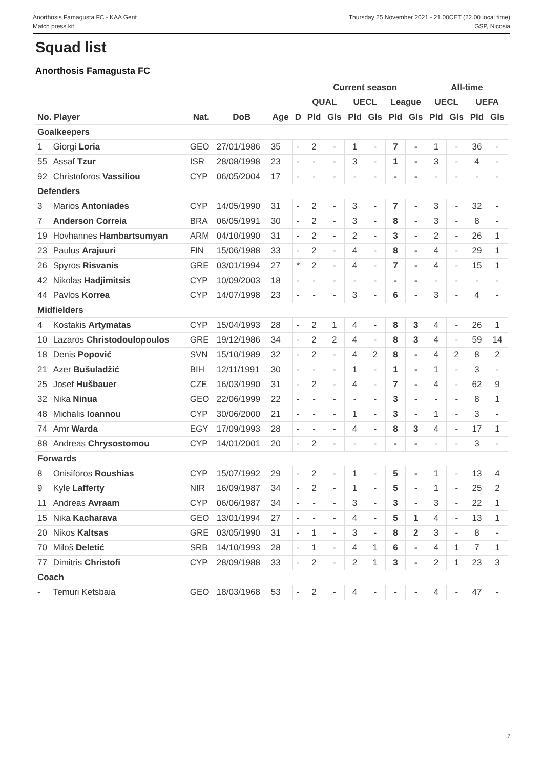Anorthosis Famagusta FC - KAA Gent
Match press kit
Thursday 25 November 2021 - 21.00CET (22.00 local time)
GSP, Nicosia
Squad list
Anorthosis Famagusta FC
| | | | | | | Current season | | | | | | All-time | | | |
| --- | --- | --- | --- | --- | --- | --- | --- | --- | --- | --- | --- | --- | --- | --- | --- |
| | | | | | | QUAL | | UECL | | League | | UECL | | UEFA | |
| No. Player | | Nat. | DoB | Age | D | Pld | Gls | Pld | Gls | Pld | Gls | Pld | Gls | Pld | Gls |
| Goalkeepers | | | | | | | | | | | | | | | |
| 1 | Giorgi Loria | GEO | 27/01/1986 | 35 | - | 2 | - | 1 | - | 7 | - | 1 | - | 36 | - |
| 55 | Assaf Tzur | ISR | 28/08/1998 | 23 | - | - | - | 3 | - | 1 | - | 3 | - | 4 | - |
| 92 | Christoforos Vassiliou | CYP | 06/05/2004 | 17 | - | - | - | - | - | - | - | - | - | - | - |
| Defenders | | | | | | | | | | | | | | | |
| 3 | Marios Antoniades | CYP | 14/05/1990 | 31 | - | 2 | - | 3 | - | 7 | - | 3 | - | 32 | - |
| 7 | Anderson Correia | BRA | 06/05/1991 | 30 | - | 2 | - | 3 | - | 8 | - | 3 | - | 8 | - |
| 19 | Hovhannes Hambartsumyan | ARM | 04/10/1990 | 31 | - | 2 | - | 2 | - | 3 | - | 2 | - | 26 | 1 |
| 23 | Paulus Arajuuri | FIN | 15/06/1988 | 33 | - | 2 | - | 4 | - | 8 | - | 4 | - | 29 | 1 |
| 26 | Spyros Risvanis | GRE | 03/01/1994 | 27 | * | 2 | - | 4 | - | 7 | - | 4 | - | 15 | 1 |
| 42 | Nikolas Hadjimitsis | CYP | 10/09/2003 | 18 | - | - | - | - | - | - | - | - | - | - | - |
| 44 | Pavlos Korrea | CYP | 14/07/1998 | 23 | - | - | - | 3 | - | 6 | - | 3 | - | 4 | - |
| Midfielders | | | | | | | | | | | | | | | |
| 4 | Kostakis Artymatas | CYP | 15/04/1993 | 28 | - | 2 | 1 | 4 | - | 8 | 3 | 4 | - | 26 | 1 |
| 10 | Lazaros Christodoulopoulos | GRE | 19/12/1986 | 34 | - | 2 | 2 | 4 | - | 8 | 3 | 4 | - | 59 | 14 |
| 18 | Denis Popović | SVN | 15/10/1989 | 32 | - | 2 | - | 4 | 2 | 8 | - | 4 | 2 | 8 | 2 |
| 21 | Azer Bušuladžić | BIH | 12/11/1991 | 30 | - | - | - | 1 | - | 1 | - | 1 | - | 3 | - |
| 25 | Josef Hušbauer | CZE | 16/03/1990 | 31 | - | 2 | - | 4 | - | 7 | - | 4 | - | 62 | 9 |
| 32 | Nika Ninua | GEO | 22/06/1999 | 22 | - | - | - | - | - | 3 | - | - | - | 8 | 1 |
| 48 | Michalis Ioannou | CYP | 30/06/2000 | 21 | - | - | - | 1 | - | 3 | - | 1 | - | 3 | - |
| 74 | Amr Warda | EGY | 17/09/1993 | 28 | - | - | - | 4 | - | 8 | 3 | 4 | - | 17 | 1 |
| 88 | Andreas Chrysostomou | CYP | 14/01/2001 | 20 | - | 2 | - | - | - | - | - | - | - | 3 | - |
| Forwards | | | | | | | | | | | | | | | |
| 8 | Onisiforos Roushias | CYP | 15/07/1992 | 29 | - | 2 | - | 1 | - | 5 | - | 1 | - | 13 | 4 |
| 9 | Kyle Lafferty | NIR | 16/09/1987 | 34 | - | 2 | - | 1 | - | 5 | - | 1 | - | 25 | 2 |
| 11 | Andreas Avraam | CYP | 06/06/1987 | 34 | - | - | - | 3 | - | 3 | - | 3 | - | 22 | 1 |
| 15 | Nika Kacharava | GEO | 13/01/1994 | 27 | - | - | - | 4 | - | 5 | 1 | 4 | - | 13 | 1 |
| 20 | Nikos Kaltsas | GRE | 03/05/1990 | 31 | - | 1 | - | 3 | - | 8 | 2 | 3 | - | 8 | - |
| 70 | Miloš Deletić | SRB | 14/10/1993 | 28 | - | 1 | - | 4 | 1 | 6 | - | 4 | 1 | 7 | 1 |
| 77 | Dimitris Christofi | CYP | 28/09/1988 | 33 | - | 2 | - | 2 | 1 | 3 | - | 2 | 1 | 23 | 3 |
| Coach | | | | | | | | | | | | | | | |
| - | Temuri Ketsbaia | GEO | 18/03/1968 | 53 | - | 2 | - | 4 | - | - | - | 4 | - | 47 | - |
7